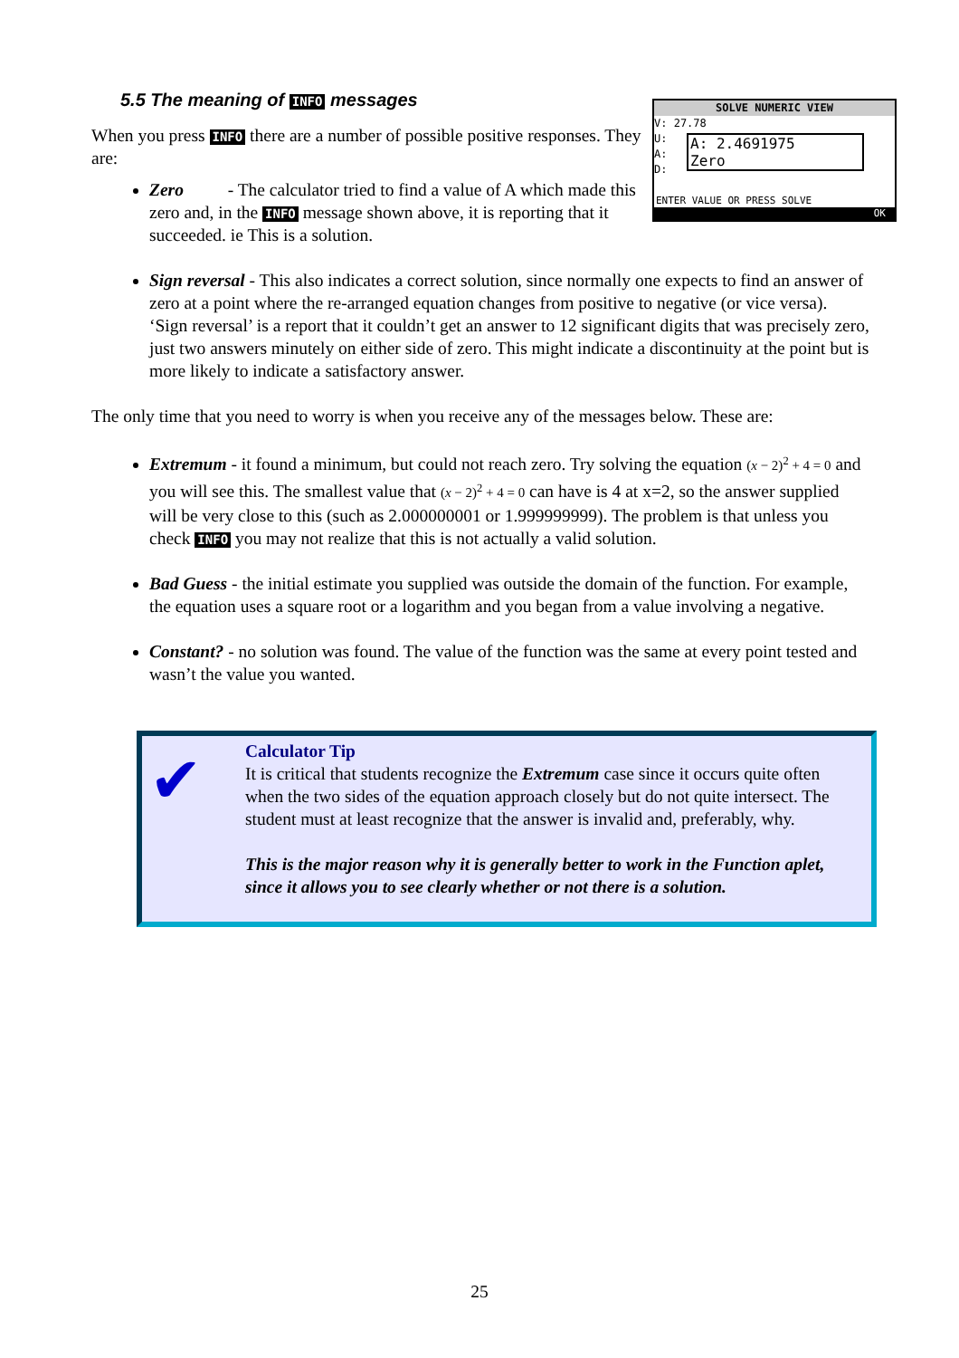5.5 The meaning of INFO messages
SOLVE NUMERIC VIEW
V: 27.78
U:
A:
D:
A: 2.4691975
Zero
ENTER VALUE OR PRESS SOLVE
OK
When you press INFO there are a number of possible positive responses. They are:
Zero - The calculator tried to find a value of A which made this zero and, in the INFO message shown above, it is reporting that it succeeded. ie This is a solution.
Sign reversal - This also indicates a correct solution, since normally one expects to find an answer of zero at a point where the re-arranged equation changes from positive to negative (or vice versa). ‘Sign reversal’ is a report that it couldn’t get an answer to 12 significant digits that was precisely zero, just two answers minutely on either side of zero. This might indicate a discontinuity at the point but is more likely to indicate a satisfactory answer.
The only time that you need to worry is when you receive any of the messages below. These are:
Extremum - it found a minimum, but could not reach zero. Try solving the equation (x − 2)<sup>2</sup> + 4 = 0 and you will see this. The smallest value that (x − 2)<sup>2</sup> + 4 = 0 can have is 4 at x=2, so the answer supplied will be very close to this (such as 2.000000001 or 1.999999999). The problem is that unless you check INFO you may not realize that this is not actually a valid solution.
Bad Guess - the initial estimate you supplied was outside the domain of the function. For example, the equation uses a square root or a logarithm and you began from a value involving a negative.
Constant? - no solution was found. The value of the function was the same at every point tested and wasn’t the value you wanted.
✔
Calculator Tip
It is critical that students recognize the Extremum case since it occurs quite often when the two sides of the equation approach closely but do not quite intersect. The student must at least recognize that the answer is invalid and, preferably, why.
This is the major reason why it is generally better to work in the Function aplet, since it allows you to see clearly whether or not there is a solution.
25